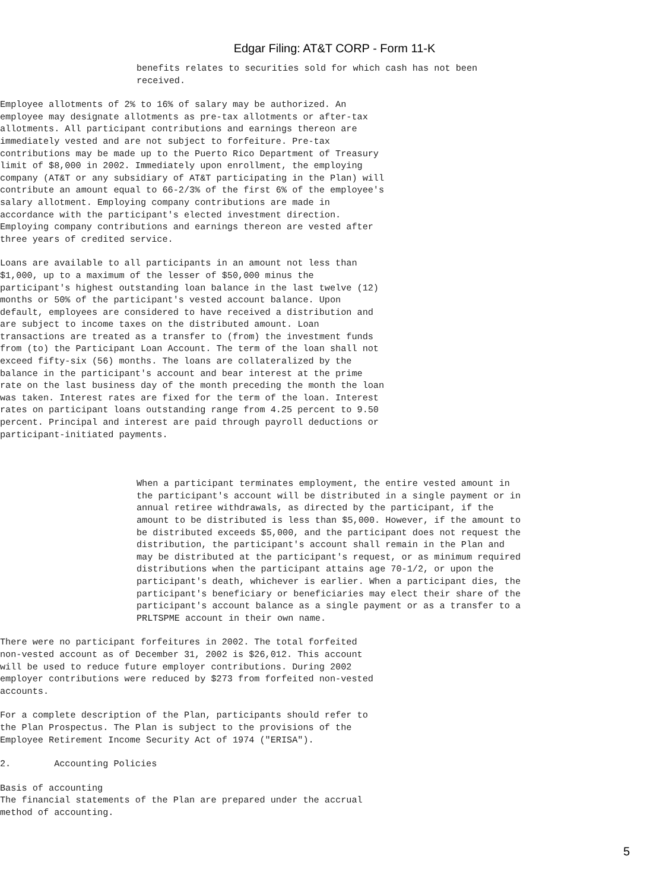Edgar Filing: AT&T CORP - Form 11-K
benefits relates to securities sold for which cash has not been
received.
Employee allotments of 2% to 16% of salary may be authorized. An
employee may designate allotments as pre-tax allotments or after-tax
allotments. All participant contributions and earnings thereon are
immediately vested and are not subject to forfeiture. Pre-tax
contributions may be made up to the Puerto Rico Department of Treasury
limit of $8,000 in 2002. Immediately upon enrollment, the employing
company (AT&T or any subsidiary of AT&T participating in the Plan) will
contribute an amount equal to 66-2/3% of the first 6% of the employee's
salary allotment. Employing company contributions are made in
accordance with the participant's elected investment direction.
Employing company contributions and earnings thereon are vested after
three years of credited service.
Loans are available to all participants in an amount not less than
$1,000, up to a maximum of the lesser of $50,000 minus the
participant's highest outstanding loan balance in the last twelve (12)
months or 50% of the participant's vested account balance. Upon
default, employees are considered to have received a distribution and
are subject to income taxes on the distributed amount. Loan
transactions are treated as a transfer to (from) the investment funds
from (to) the Participant Loan Account. The term of the loan shall not
exceed fifty-six (56) months. The loans are collateralized by the
balance in the participant's account and bear interest at the prime
rate on the last business day of the month preceding the month the loan
was taken. Interest rates are fixed for the term of the loan. Interest
rates on participant loans outstanding range from 4.25 percent to 9.50
percent. Principal and interest are paid through payroll deductions or
participant-initiated payments.
When a participant terminates employment, the entire vested amount in
the participant's account will be distributed in a single payment or in
annual retiree withdrawals, as directed by the participant, if the
amount to be distributed is less than $5,000. However, if the amount to
be distributed exceeds $5,000, and the participant does not request the
distribution, the participant's account shall remain in the Plan and
may be distributed at the participant's request, or as minimum required
distributions when the participant attains age 70-1/2, or upon the
participant's death, whichever is earlier. When a participant dies, the
participant's beneficiary or beneficiaries may elect their share of the
participant's account balance as a single payment or as a transfer to a
PRLTSPME account in their own name.
There were no participant forfeitures in 2002. The total forfeited
non-vested account as of December 31, 2002 is $26,012. This account
will be used to reduce future employer contributions. During 2002
employer contributions were reduced by $273 from forfeited non-vested
accounts.
For a complete description of the Plan, participants should refer to
the Plan Prospectus. The Plan is subject to the provisions of the
Employee Retirement Income Security Act of 1974 ("ERISA").
2.        Accounting Policies
Basis of accounting
The financial statements of the Plan are prepared under the accrual
method of accounting.
5